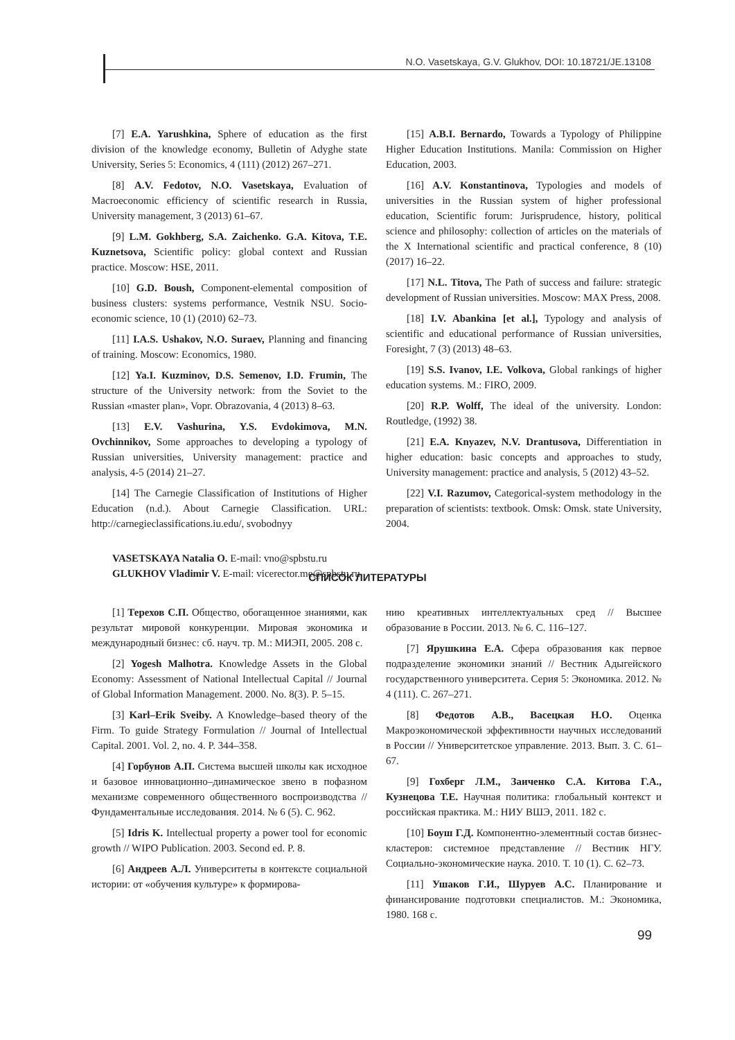N.O. Vasetskaya, G.V. Glukhov, DOI: 10.18721/JE.13108
[7] E.A. Yarushkina, Sphere of education as the first division of the knowledge economy, Bulletin of Adyghe state University, Series 5: Economics, 4 (111) (2012) 267–271.
[8] A.V. Fedotov, N.O. Vasetskaya, Evaluation of Macroeconomic efficiency of scientific research in Russia, University management, 3 (2013) 61–67.
[9] L.M. Gokhberg, S.A. Zaichenko. G.A. Kitova, T.E. Kuznetsova, Scientific policy: global context and Russian practice. Moscow: HSE, 2011.
[10] G.D. Boush, Component-elemental composition of business clusters: systems performance, Vestnik NSU. Socio-economic science, 10 (1) (2010) 62–73.
[11] I.A.S. Ushakov, N.O. Suraev, Planning and financing of training. Moscow: Economics, 1980.
[12] Ya.I. Kuzminov, D.S. Semenov, I.D. Frumin, The structure of the University network: from the Soviet to the Russian «master plan», Vopr. Obrazovania, 4 (2013) 8–63.
[13] E.V. Vashurina, Y.S. Evdokimova, M.N. Ovchinnikov, Some approaches to developing a typology of Russian universities, University management: practice and analysis, 4-5 (2014) 21–27.
[14] The Carnegie Classification of Institutions of Higher Education (n.d.). About Carnegie Classification. URL: http://carnegieclassifications.iu.edu/, svobodnyy
VASETSKAYA Natalia O. E-mail: vno@spbstu.ru
GLUKHOV Vladimir V. E-mail: vicerector.me@spbstu.ru
[15] A.B.I. Bernardo, Towards a Typology of Philippine Higher Education Institutions. Manila: Commission on Higher Education, 2003.
[16] A.V. Konstantinova, Typologies and models of universities in the Russian system of higher professional education, Scientific forum: Jurisprudence, history, political science and philosophy: collection of articles on the materials of the X International scientific and practical conference, 8 (10) (2017) 16–22.
[17] N.L. Titova, The Path of success and failure: strategic development of Russian universities. Moscow: MAX Press, 2008.
[18] I.V. Abankina [et al.], Typology and analysis of scientific and educational performance of Russian universities, Foresight, 7 (3) (2013) 48–63.
[19] S.S. Ivanov, I.E. Volkova, Global rankings of higher education systems. M.: FIRO, 2009.
[20] R.P. Wolff, The ideal of the university. London: Routledge, (1992) 38.
[21] E.A. Knyazev, N.V. Drantusova, Differentiation in higher education: basic concepts and approaches to study, University management: practice and analysis, 5 (2012) 43–52.
[22] V.I. Razumov, Categorical-system methodology in the preparation of scientists: textbook. Omsk: Omsk. state University, 2004.
СПИСОК ЛИТЕРАТУРЫ
[1] Терехов С.П. Общество, обогащенное знаниями, как результат мировой конкуренции. Мировая экономика и международный бизнес: сб. науч. тр. М.: МИЭП, 2005. 208 с.
[2] Yogesh Malhotra. Knowledge Assets in the Global Economy: Assessment of National Intellectual Capital // Journal of Global Information Management. 2000. No. 8(3). P. 5–15.
[3] Karl–Erik Sveiby. A Knowledge–based theory of the Firm. To guide Strategy Formulation // Journal of Intellectual Capital. 2001. Vol. 2, no. 4. P. 344–358.
[4] Горбунов А.П. Система высшей школы как исходное и базовое инновационно–динамическое звено в пофазном механизме современного общественного воспроизводства // Фундаментальные исследования. 2014. № 6 (5). С. 962.
[5] Idris K. Intellectual property a power tool for economic growth // WIPO Publication. 2003. Second ed. P. 8.
[6] Андреев А.Л. Университеты в контексте социальной истории: от «обучения культуре» к формирова-
нию креативных интеллектуальных сред // Высшее образование в России. 2013. № 6. С. 116–127.
[7] Ярушкина Е.А. Сфера образования как первое подразделение экономики знаний // Вестник Адыгейского государственного университета. Серия 5: Экономика. 2012. № 4 (111). С. 267–271.
[8] Федотов А.В., Васецкая Н.О. Оценка Макроэкономической эффективности научных исследований в России // Университетское управление. 2013. Вып. 3. С. 61–67.
[9] Гохберг Л.М., Заиченко С.А. Китова Г.А., Кузнецова Т.Е. Научная политика: глобальный контекст и российская практика. М.: НИУ ВШЭ, 2011. 182 с.
[10] Боуш Г.Д. Компонентно-элементный состав бизнес-кластеров: системное представление // Вестник НГУ. Социально-экономические наука. 2010. Т. 10 (1). С. 62–73.
[11] Ушаков Г.И., Шуруев А.С. Планирование и финансирование подготовки специалистов. М.: Экономика, 1980. 168 с.
99